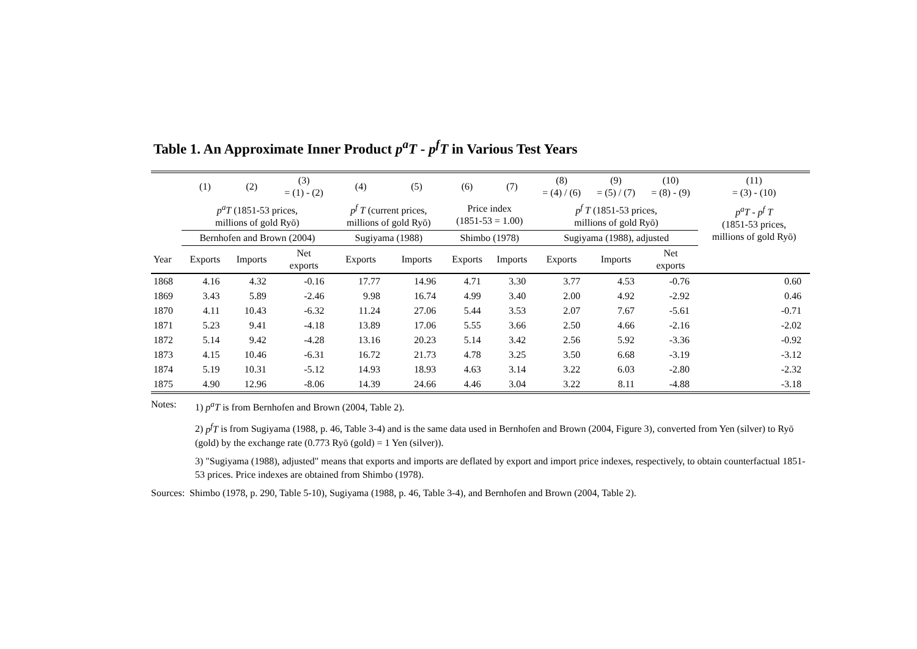Table 1. An Approximate Inner Product p<sup>a</sup>T - p<sup>f</sup>T in Various Test Years
| | (1) | (2) | (3) = (1) - (2) | (4) | (5) | (6) | (7) | (8) = (4) / (6) | (9) = (5) / (7) | (10) = (8) - (9) | (11) = (3) - (10) |
| --- | --- | --- | --- | --- | --- | --- | --- | --- | --- | --- | --- |
| | p<sup>a</sup>T (1851-53 prices, millions of gold Ryō) | | | p<sup>f</sup> T (current prices, millions of gold Ryō) | | Price index (1851-53 = 1.00) | | p<sup>f</sup> T (1851-53 prices, millions of gold Ryō) | | | p<sup>a</sup>T - p<sup>f</sup> T (1851-53 prices, millions of gold Ryō) |
| | Bernhofen and Brown (2004) | | | Sugiyama (1988) | | Shimbo (1978) | | Sugiyama (1988), adjusted | | | |
| Year | Exports | Imports | Net exports | Exports | Imports | Exports | Imports | Exports | Imports | Net exports | |
| 1868 | 4.16 | 4.32 | -0.16 | 17.77 | 14.96 | 4.71 | 3.30 | 3.77 | 4.53 | -0.76 | 0.60 |
| 1869 | 3.43 | 5.89 | -2.46 | 9.98 | 16.74 | 4.99 | 3.40 | 2.00 | 4.92 | -2.92 | 0.46 |
| 1870 | 4.11 | 10.43 | -6.32 | 11.24 | 27.06 | 5.44 | 3.53 | 2.07 | 7.67 | -5.61 | -0.71 |
| 1871 | 5.23 | 9.41 | -4.18 | 13.89 | 17.06 | 5.55 | 3.66 | 2.50 | 4.66 | -2.16 | -2.02 |
| 1872 | 5.14 | 9.42 | -4.28 | 13.16 | 20.23 | 5.14 | 3.42 | 2.56 | 5.92 | -3.36 | -0.92 |
| 1873 | 4.15 | 10.46 | -6.31 | 16.72 | 21.73 | 4.78 | 3.25 | 3.50 | 6.68 | -3.19 | -3.12 |
| 1874 | 5.19 | 10.31 | -5.12 | 14.93 | 18.93 | 4.63 | 3.14 | 3.22 | 6.03 | -2.80 | -2.32 |
| 1875 | 4.90 | 12.96 | -8.06 | 14.39 | 24.66 | 4.46 | 3.04 | 3.22 | 8.11 | -4.88 | -3.18 |
Notes: 1) p<sup>a</sup>T is from Bernhofen and Brown (2004, Table 2).
2) p<sup>f</sup>T is from Sugiyama (1988, p. 46, Table 3-4) and is the same data used in Bernhofen and Brown (2004, Figure 3), converted from Yen (silver) to Ryō (gold) by the exchange rate (0.773 Ryō (gold) = 1 Yen (silver)).
3) "Sugiyama (1988), adjusted" means that exports and imports are deflated by export and import price indexes, respectively, to obtain counterfactual 1851-53 prices. Price indexes are obtained from Shimbo (1978).
Sources: Shimbo (1978, p. 290, Table 5-10), Sugiyama (1988, p. 46, Table 3-4), and Bernhofen and Brown (2004, Table 2).